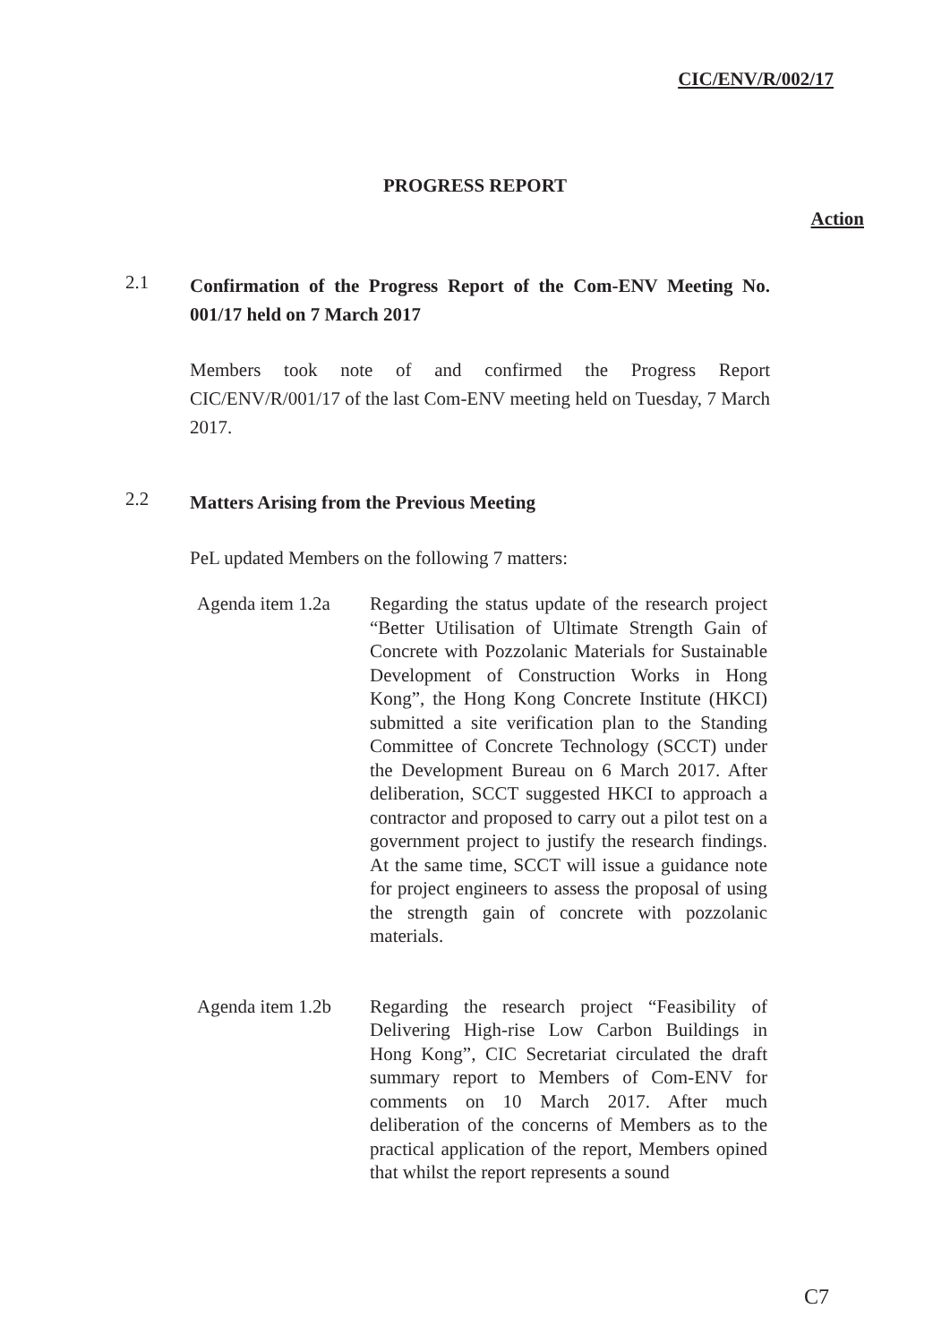CIC/ENV/R/002/17
PROGRESS REPORT
Action
2.1
Confirmation of the Progress Report of the Com-ENV Meeting No. 001/17 held on 7 March 2017
Members took note of and confirmed the Progress Report CIC/ENV/R/001/17 of the last Com-ENV meeting held on Tuesday, 7 March 2017.
2.2
Matters Arising from the Previous Meeting
PeL updated Members on the following 7 matters:
Agenda item 1.2a
Regarding the status update of the research project “Better Utilisation of Ultimate Strength Gain of Concrete with Pozzolanic Materials for Sustainable Development of Construction Works in Hong Kong”, the Hong Kong Concrete Institute (HKCI) submitted a site verification plan to the Standing Committee of Concrete Technology (SCCT) under the Development Bureau on 6 March 2017. After deliberation, SCCT suggested HKCI to approach a contractor and proposed to carry out a pilot test on a government project to justify the research findings. At the same time, SCCT will issue a guidance note for project engineers to assess the proposal of using the strength gain of concrete with pozzolanic materials.
Agenda item 1.2b
Regarding the research project “Feasibility of Delivering High-rise Low Carbon Buildings in Hong Kong”, CIC Secretariat circulated the draft summary report to Members of Com-ENV for comments on 10 March 2017. After much deliberation of the concerns of Members as to the practical application of the report, Members opined that whilst the report represents a sound
C7